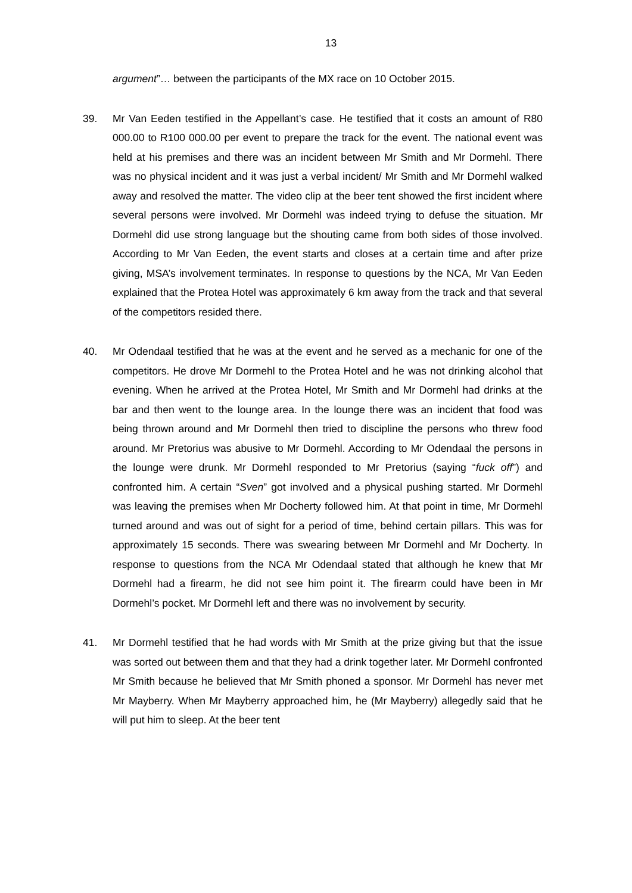13
argument”… between the participants of the MX race on 10 October 2015.
39. Mr Van Eeden testified in the Appellant’s case. He testified that it costs an amount of R80 000.00 to R100 000.00 per event to prepare the track for the event. The national event was held at his premises and there was an incident between Mr Smith and Mr Dormehl. There was no physical incident and it was just a verbal incident/ Mr Smith and Mr Dormehl walked away and resolved the matter. The video clip at the beer tent showed the first incident where several persons were involved. Mr Dormehl was indeed trying to defuse the situation. Mr Dormehl did use strong language but the shouting came from both sides of those involved. According to Mr Van Eeden, the event starts and closes at a certain time and after prize giving, MSA’s involvement terminates. In response to questions by the NCA, Mr Van Eeden explained that the Protea Hotel was approximately 6 km away from the track and that several of the competitors resided there.
40. Mr Odendaal testified that he was at the event and he served as a mechanic for one of the competitors. He drove Mr Dormehl to the Protea Hotel and he was not drinking alcohol that evening. When he arrived at the Protea Hotel, Mr Smith and Mr Dormehl had drinks at the bar and then went to the lounge area. In the lounge there was an incident that food was being thrown around and Mr Dormehl then tried to discipline the persons who threw food around. Mr Pretorius was abusive to Mr Dormehl. According to Mr Odendaal the persons in the lounge were drunk. Mr Dormehl responded to Mr Pretorius (saying “fuck off”) and confronted him. A certain “Sven” got involved and a physical pushing started. Mr Dormehl was leaving the premises when Mr Docherty followed him. At that point in time, Mr Dormehl turned around and was out of sight for a period of time, behind certain pillars. This was for approximately 15 seconds. There was swearing between Mr Dormehl and Mr Docherty. In response to questions from the NCA Mr Odendaal stated that although he knew that Mr Dormehl had a firearm, he did not see him point it. The firearm could have been in Mr Dormehl’s pocket. Mr Dormehl left and there was no involvement by security.
41. Mr Dormehl testified that he had words with Mr Smith at the prize giving but that the issue was sorted out between them and that they had a drink together later. Mr Dormehl confronted Mr Smith because he believed that Mr Smith phoned a sponsor. Mr Dormehl has never met Mr Mayberry. When Mr Mayberry approached him, he (Mr Mayberry) allegedly said that he will put him to sleep. At the beer tent